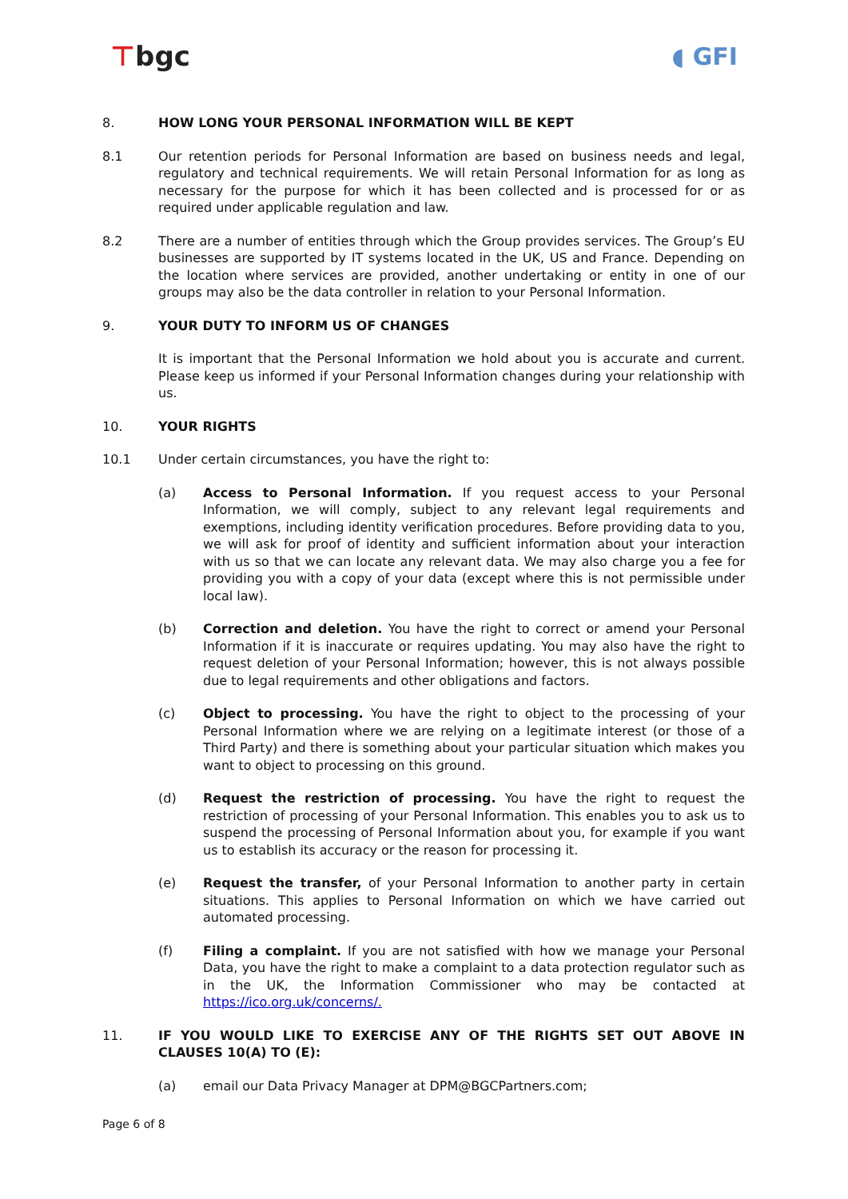⊤bgc ◖ GFI
8. HOW LONG YOUR PERSONAL INFORMATION WILL BE KEPT
8.1 Our retention periods for Personal Information are based on business needs and legal, regulatory and technical requirements. We will retain Personal Information for as long as necessary for the purpose for which it has been collected and is processed for or as required under applicable regulation and law.
8.2 There are a number of entities through which the Group provides services. The Group’s EU businesses are supported by IT systems located in the UK, US and France. Depending on the location where services are provided, another undertaking or entity in one of our groups may also be the data controller in relation to your Personal Information.
9. YOUR DUTY TO INFORM US OF CHANGES
It is important that the Personal Information we hold about you is accurate and current. Please keep us informed if your Personal Information changes during your relationship with us.
10. YOUR RIGHTS
10.1 Under certain circumstances, you have the right to:
(a) Access to Personal Information. If you request access to your Personal Information, we will comply, subject to any relevant legal requirements and exemptions, including identity verification procedures. Before providing data to you, we will ask for proof of identity and sufficient information about your interaction with us so that we can locate any relevant data. We may also charge you a fee for providing you with a copy of your data (except where this is not permissible under local law).
(b) Correction and deletion. You have the right to correct or amend your Personal Information if it is inaccurate or requires updating. You may also have the right to request deletion of your Personal Information; however, this is not always possible due to legal requirements and other obligations and factors.
(c) Object to processing. You have the right to object to the processing of your Personal Information where we are relying on a legitimate interest (or those of a Third Party) and there is something about your particular situation which makes you want to object to processing on this ground.
(d) Request the restriction of processing. You have the right to request the restriction of processing of your Personal Information. This enables you to ask us to suspend the processing of Personal Information about you, for example if you want us to establish its accuracy or the reason for processing it.
(e) Request the transfer, of your Personal Information to another party in certain situations. This applies to Personal Information on which we have carried out automated processing.
(f) Filing a complaint. If you are not satisfied with how we manage your Personal Data, you have the right to make a complaint to a data protection regulator such as in the UK, the Information Commissioner who may be contacted at https://ico.org.uk/concerns/.
11. IF YOU WOULD LIKE TO EXERCISE ANY OF THE RIGHTS SET OUT ABOVE IN CLAUSES 10(A) TO (E):
(a) email our Data Privacy Manager at DPM@BGCPartners.com;
Page 6 of 8